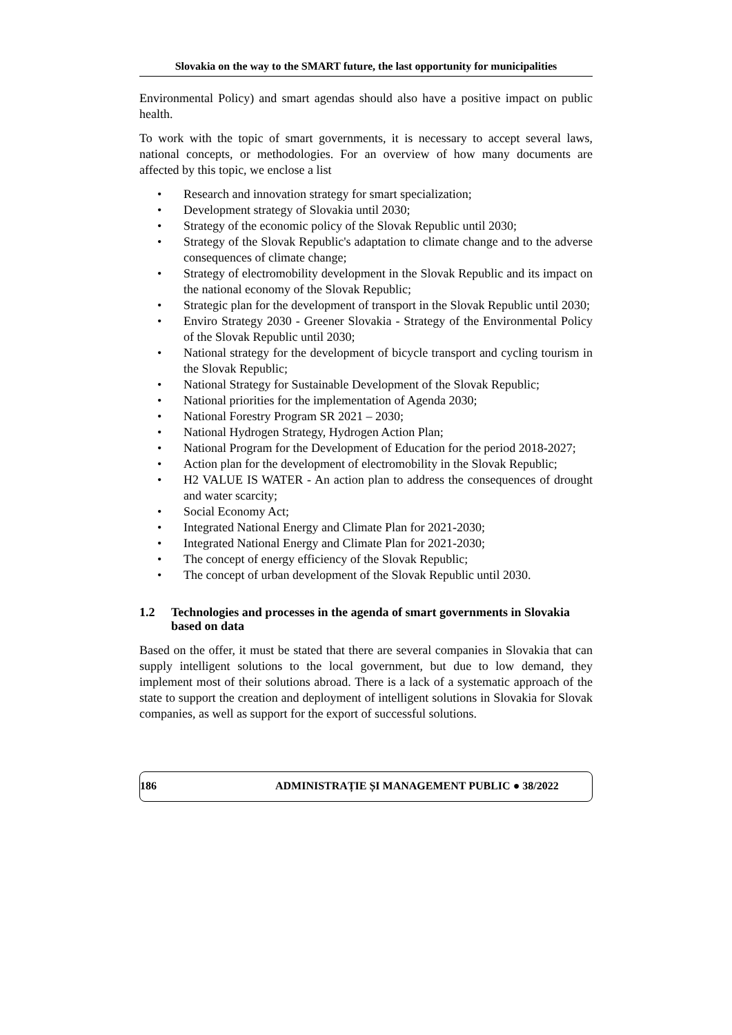Slovakia on the way to the SMART future, the last opportunity for municipalities
Environmental Policy) and smart agendas should also have a positive impact on public health.
To work with the topic of smart governments, it is necessary to accept several laws, national concepts, or methodologies. For an overview of how many documents are affected by this topic, we enclose a list
• Research and innovation strategy for smart specialization;
• Development strategy of Slovakia until 2030;
• Strategy of the economic policy of the Slovak Republic until 2030;
• Strategy of the Slovak Republic's adaptation to climate change and to the adverse consequences of climate change;
• Strategy of electromobility development in the Slovak Republic and its impact on the national economy of the Slovak Republic;
• Strategic plan for the development of transport in the Slovak Republic until 2030;
• Enviro Strategy 2030 - Greener Slovakia - Strategy of the Environmental Policy of the Slovak Republic until 2030;
• National strategy for the development of bicycle transport and cycling tourism in the Slovak Republic;
• National Strategy for Sustainable Development of the Slovak Republic;
• National priorities for the implementation of Agenda 2030;
• National Forestry Program SR 2021 – 2030;
• National Hydrogen Strategy, Hydrogen Action Plan;
• National Program for the Development of Education for the period 2018-2027;
• Action plan for the development of electromobility in the Slovak Republic;
• H2 VALUE IS WATER - An action plan to address the consequences of drought and water scarcity;
• Social Economy Act;
• Integrated National Energy and Climate Plan for 2021-2030;
• Integrated National Energy and Climate Plan for 2021-2030;
• The concept of energy efficiency of the Slovak Republic;
• The concept of urban development of the Slovak Republic until 2030.
1.2 Technologies and processes in the agenda of smart governments in Slovakia based on data
Based on the offer, it must be stated that there are several companies in Slovakia that can supply intelligent solutions to the local government, but due to low demand, they implement most of their solutions abroad. There is a lack of a systematic approach of the state to support the creation and deployment of intelligent solutions in Slovakia for Slovak companies, as well as support for the export of successful solutions.
186 ADMINISTRAȚIE ȘI MANAGEMENT PUBLIC ● 38/2022